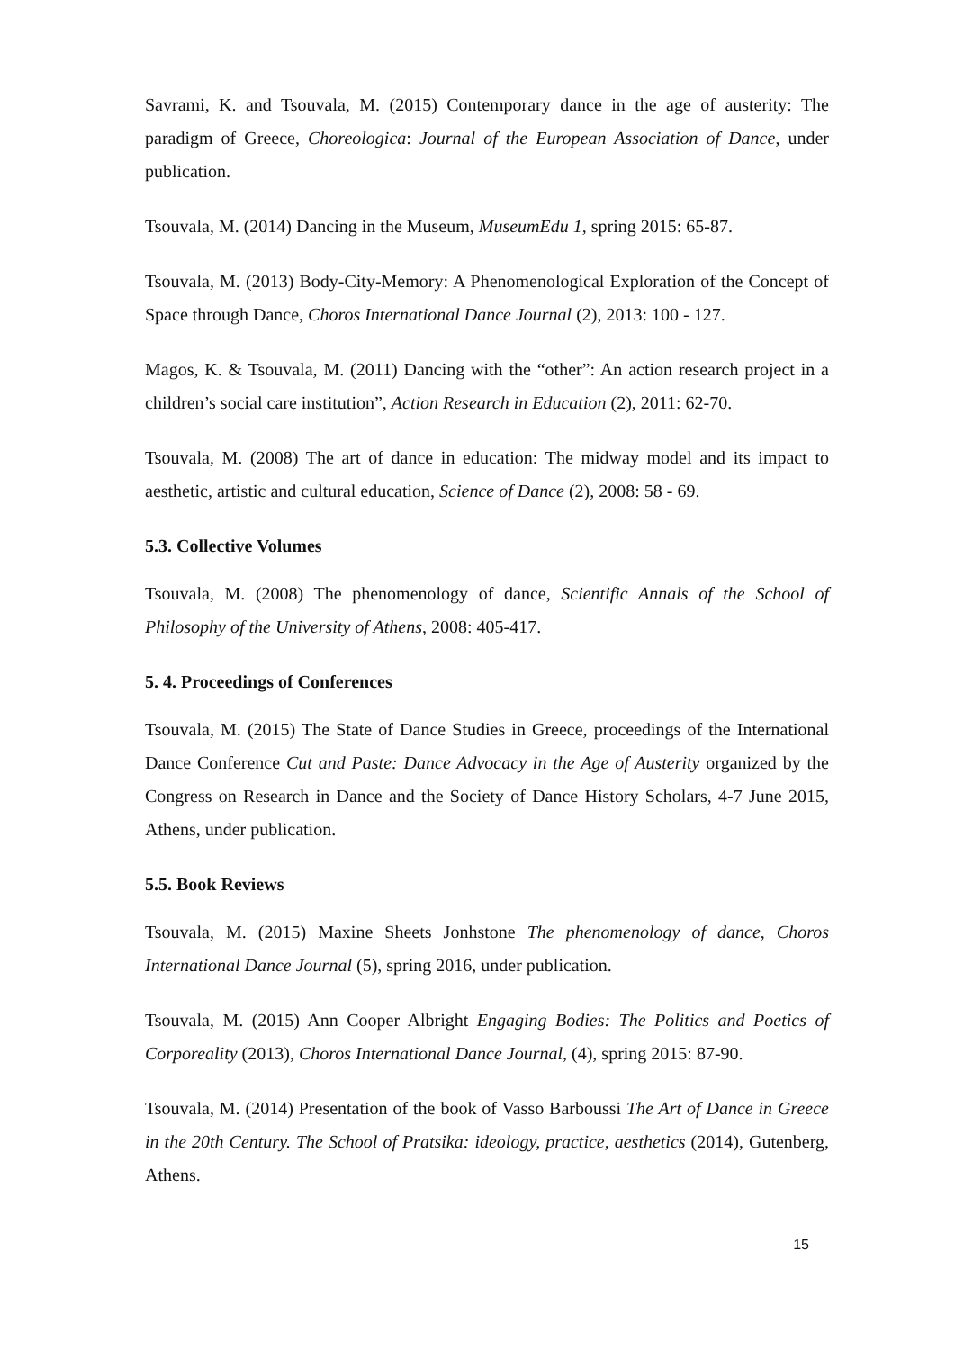Savrami, K. and Tsouvala, M. (2015) Contemporary dance in the age of austerity: The paradigm of Greece, Choreologica: Journal of the European Association of Dance, under publication.
Tsouvala, M. (2014) Dancing in the Museum, MuseumEdu 1, spring 2015: 65-87.
Tsouvala, M. (2013) Body-City-Memory: A Phenomenological Exploration of the Concept of Space through Dance, Choros International Dance Journal (2), 2013: 100 - 127.
Magos, K. & Tsouvala, M. (2011) Dancing with the “other”: An action research project in a children’s social care institution”, Action Research in Education (2), 2011: 62-70.
Tsouvala, M. (2008) The art of dance in education: The midway model and its impact to aesthetic, artistic and cultural education, Science of Dance (2), 2008: 58 - 69.
5.3. Collective Volumes
Tsouvala, M. (2008) The phenomenology of dance, Scientific Annals of the School of Philosophy of the University of Athens, 2008: 405-417.
5. 4. Proceedings of Conferences
Tsouvala, M. (2015) The State of Dance Studies in Greece, proceedings of the International Dance Conference Cut and Paste: Dance Advocacy in the Age of Austerity organized by the Congress on Research in Dance and the Society of Dance History Scholars, 4-7 June 2015, Athens, under publication.
5.5. Book Reviews
Tsouvala, M. (2015) Maxine Sheets Jonhstone The phenomenology of dance, Choros International Dance Journal (5), spring 2016, under publication.
Tsouvala, M. (2015) Ann Cooper Albright Engaging Bodies: The Politics and Poetics of Corporeality (2013), Choros International Dance Journal, (4), spring 2015: 87-90.
Tsouvala, M. (2014) Presentation of the book of Vasso Barboussi The Art of Dance in Greece in the 20th Century. The School of Pratsika: ideology, practice, aesthetics (2014), Gutenberg, Athens.
15